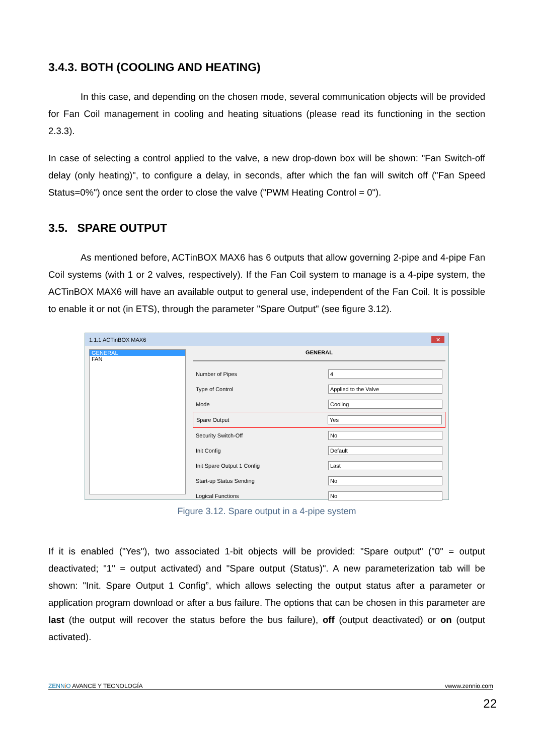3.4.3. BOTH (COOLING AND HEATING)
In this case, and depending on the chosen mode, several communication objects will be provided for Fan Coil management in cooling and heating situations (please read its functioning in the section 2.3.3).
In case of selecting a control applied to the valve, a new drop-down box will be shown: "Fan Switch-off delay (only heating)", to configure a delay, in seconds, after which the fan will switch off ("Fan Speed Status=0%") once sent the order to close the valve ("PWM Heating Control = 0").
3.5. SPARE OUTPUT
As mentioned before, ACTinBOX MAX6 has 6 outputs that allow governing 2-pipe and 4-pipe Fan Coil systems (with 1 or 2 valves, respectively). If the Fan Coil system to manage is a 4-pipe system, the ACTinBOX MAX6 will have an available output to general use, independent of the Fan Coil. It is possible to enable it or not (in ETS), through the parameter "Spare Output" (see figure 3.12).
1.1.1 ACTinBOX MAX6 ✕
GENERAL
FAN
GENERAL
Number of Pipes 4
Type of Control Applied to the Valve
Mode Cooling
Spare Output Yes
Security Switch-Off No
Init Config Default
Init Spare Output 1 Config Last
Start-up Status Sending No
Logical Functions No
Figure 3.12. Spare output in a 4-pipe system
If it is enabled ("Yes"), two associated 1-bit objects will be provided: "Spare output" ("0" = output deactivated; "1" = output activated) and "Spare output (Status)". A new parameterization tab will be shown: "Init. Spare Output 1 Config”, which allows selecting the output status after a parameter or application program download or after a bus failure. The options that can be chosen in this parameter are last (the output will recover the status before the bus failure), off (output deactivated) or on (output activated).
ZENN iO AVANCE Y TECNOLOGÍA vwww.zennio.com
22